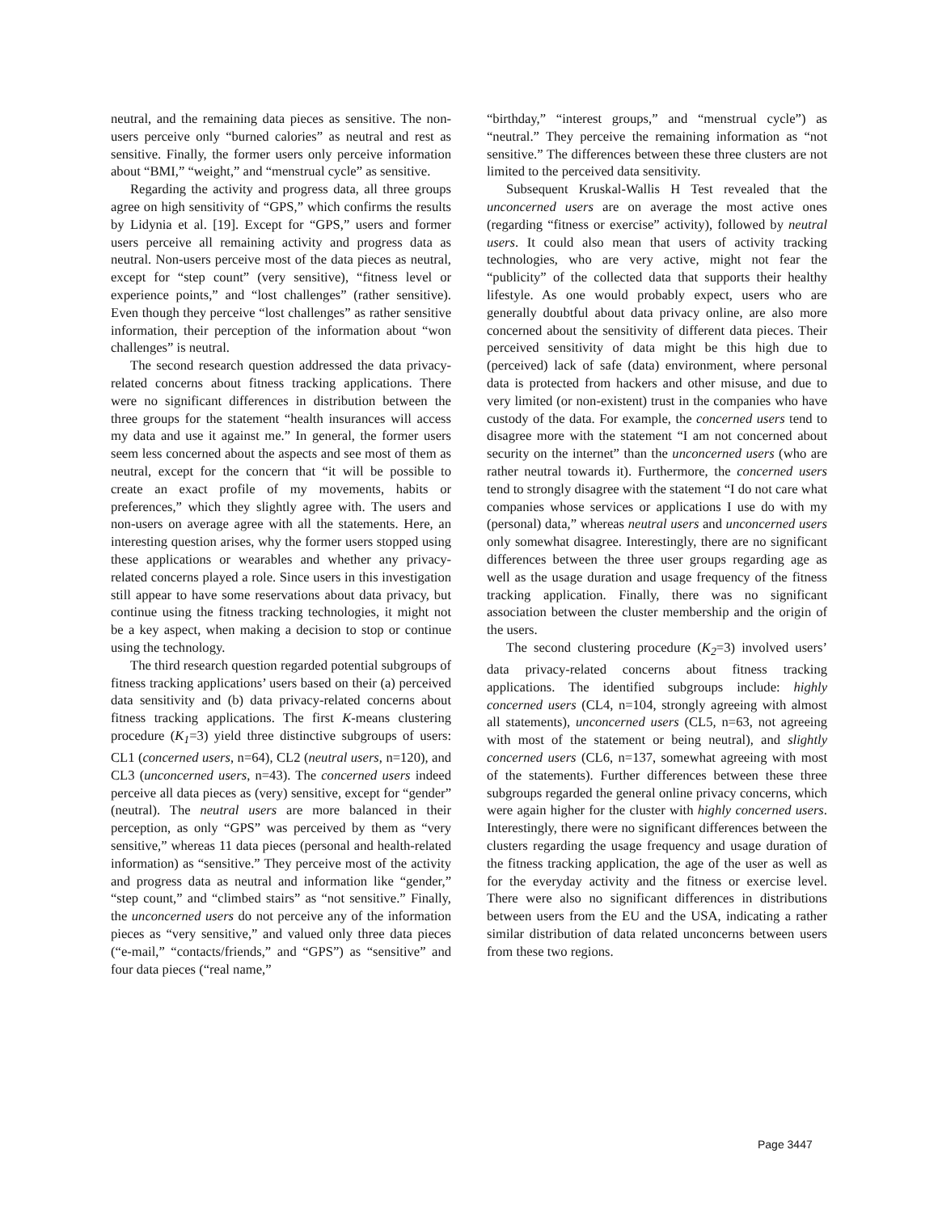neutral, and the remaining data pieces as sensitive. The non-users perceive only “burned calories” as neutral and rest as sensitive. Finally, the former users only perceive information about “BMI,” “weight,” and “menstrual cycle” as sensitive.
Regarding the activity and progress data, all three groups agree on high sensitivity of “GPS,” which confirms the results by Lidynia et al. [19]. Except for “GPS,” users and former users perceive all remaining activity and progress data as neutral. Non-users perceive most of the data pieces as neutral, except for “step count” (very sensitive), “fitness level or experience points,” and “lost challenges” (rather sensitive). Even though they perceive “lost challenges” as rather sensitive information, their perception of the information about “won challenges” is neutral.
The second research question addressed the data privacy-related concerns about fitness tracking applications. There were no significant differences in distribution between the three groups for the statement “health insurances will access my data and use it against me.” In general, the former users seem less concerned about the aspects and see most of them as neutral, except for the concern that “it will be possible to create an exact profile of my movements, habits or preferences,” which they slightly agree with. The users and non-users on average agree with all the statements. Here, an interesting question arises, why the former users stopped using these applications or wearables and whether any privacy-related concerns played a role. Since users in this investigation still appear to have some reservations about data privacy, but continue using the fitness tracking technologies, it might not be a key aspect, when making a decision to stop or continue using the technology.
The third research question regarded potential subgroups of fitness tracking applications’ users based on their (a) perceived data sensitivity and (b) data privacy-related concerns about fitness tracking applications. The first K-means clustering procedure (K<sub>1</sub>=3) yield three distinctive subgroups of users: CL1 (concerned users, n=64), CL2 (neutral users, n=120), and CL3 (unconcerned users, n=43). The concerned users indeed perceive all data pieces as (very) sensitive, except for “gender” (neutral). The neutral users are more balanced in their perception, as only “GPS” was perceived by them as “very sensitive,” whereas 11 data pieces (personal and health-related information) as “sensitive.” They perceive most of the activity and progress data as neutral and information like “gender,” “step count,” and “climbed stairs” as “not sensitive.” Finally, the unconcerned users do not perceive any of the information pieces as “very sensitive,” and valued only three data pieces (“e-mail,” “contacts/friends,” and “GPS”) as “sensitive” and four data pieces (“real name,”
“birthday,” “interest groups,” and “menstrual cycle”) as “neutral.” They perceive the remaining information as “not sensitive.” The differences between these three clusters are not limited to the perceived data sensitivity.
Subsequent Kruskal-Wallis H Test revealed that the unconcerned users are on average the most active ones (regarding “fitness or exercise” activity), followed by neutral users. It could also mean that users of activity tracking technologies, who are very active, might not fear the “publicity” of the collected data that supports their healthy lifestyle. As one would probably expect, users who are generally doubtful about data privacy online, are also more concerned about the sensitivity of different data pieces. Their perceived sensitivity of data might be this high due to (perceived) lack of safe (data) environment, where personal data is protected from hackers and other misuse, and due to very limited (or non-existent) trust in the companies who have custody of the data. For example, the concerned users tend to disagree more with the statement “I am not concerned about security on the internet” than the unconcerned users (who are rather neutral towards it). Furthermore, the concerned users tend to strongly disagree with the statement “I do not care what companies whose services or applications I use do with my (personal) data,” whereas neutral users and unconcerned users only somewhat disagree. Interestingly, there are no significant differences between the three user groups regarding age as well as the usage duration and usage frequency of the fitness tracking application. Finally, there was no significant association between the cluster membership and the origin of the users.
The second clustering procedure (K<sub>2</sub>=3) involved users’ data privacy-related concerns about fitness tracking applications. The identified subgroups include: highly concerned users (CL4, n=104, strongly agreeing with almost all statements), unconcerned users (CL5, n=63, not agreeing with most of the statement or being neutral), and slightly concerned users (CL6, n=137, somewhat agreeing with most of the statements). Further differences between these three subgroups regarded the general online privacy concerns, which were again higher for the cluster with highly concerned users. Interestingly, there were no significant differences between the clusters regarding the usage frequency and usage duration of the fitness tracking application, the age of the user as well as for the everyday activity and the fitness or exercise level. There were also no significant differences in distributions between users from the EU and the USA, indicating a rather similar distribution of data related unconcerns between users from these two regions.
Page 3447